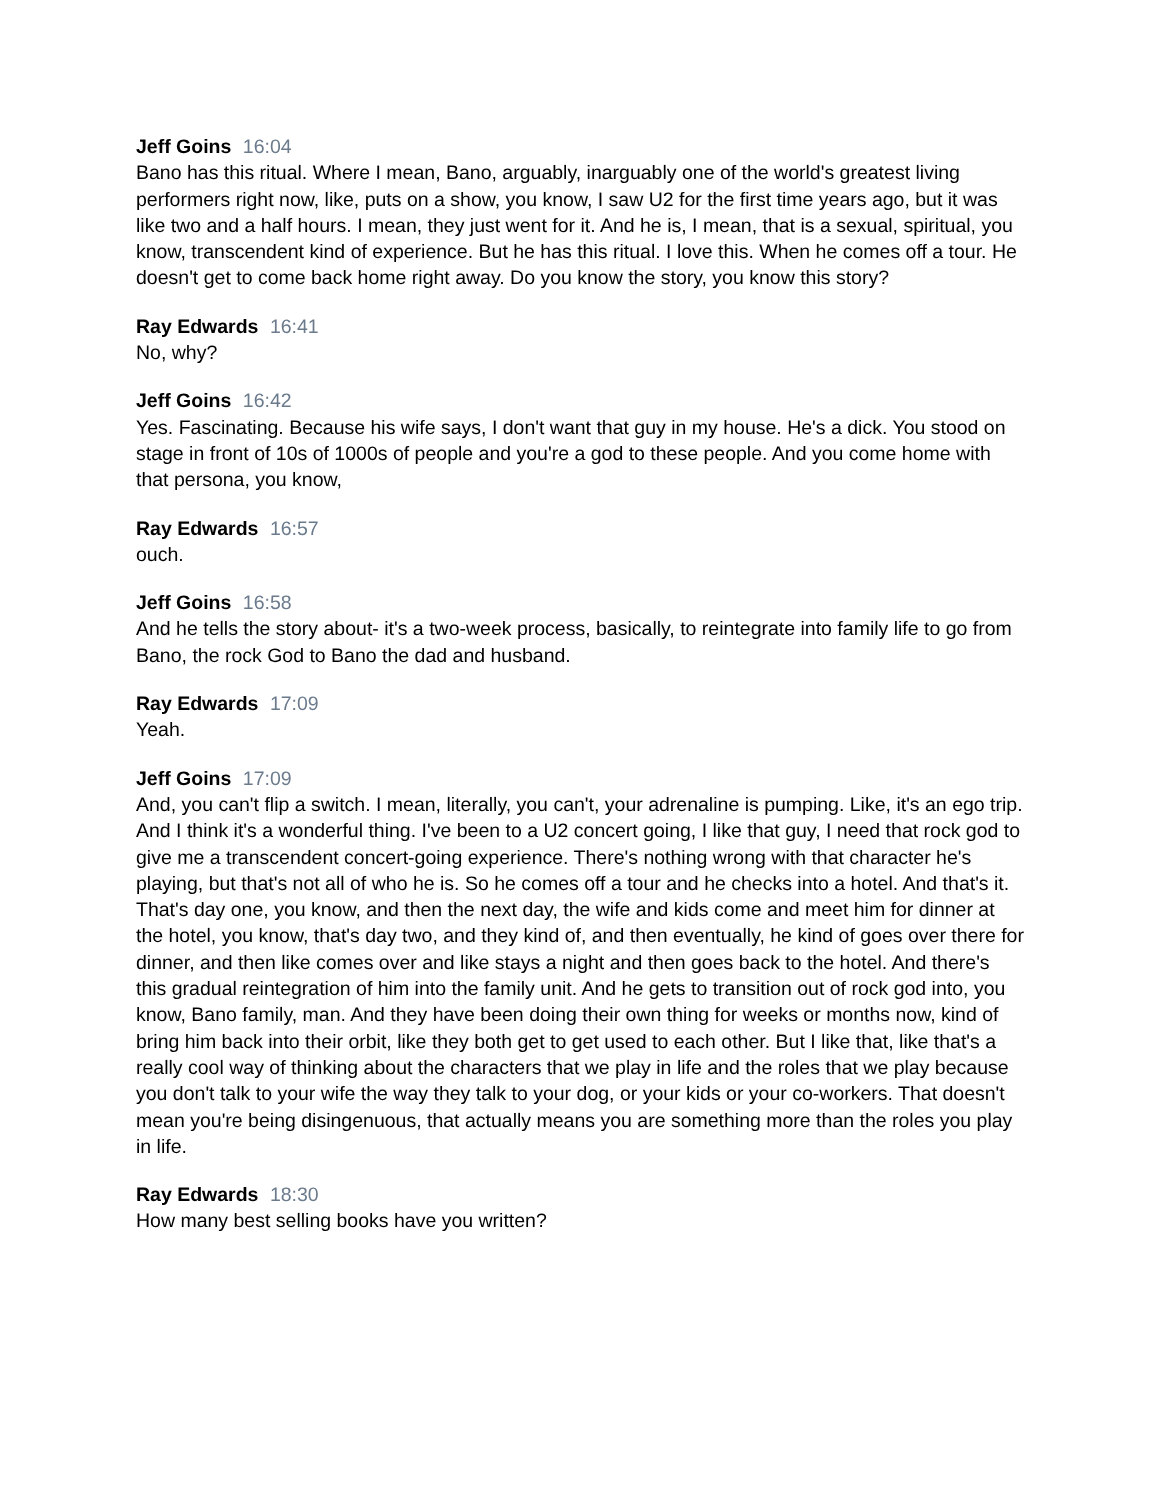Jeff Goins 16:04
Bano has this ritual. Where I mean, Bano, arguably, inarguably one of the world's greatest living performers right now, like, puts on a show, you know, I saw U2 for the first time years ago, but it was like two and a half hours. I mean, they just went for it. And he is, I mean, that is a sexual, spiritual, you know, transcendent kind of experience. But he has this ritual. I love this. When he comes off a tour. He doesn't get to come back home right away. Do you know the story, you know this story?
Ray Edwards 16:41
No, why?
Jeff Goins 16:42
Yes. Fascinating. Because his wife says, I don't want that guy in my house. He's a dick. You stood on stage in front of 10s of 1000s of people and you're a god to these people. And you come home with that persona, you know,
Ray Edwards 16:57
ouch.
Jeff Goins 16:58
And he tells the story about- it's a two-week process, basically, to reintegrate into family life to go from Bano, the rock God to Bano the dad and husband.
Ray Edwards 17:09
Yeah.
Jeff Goins 17:09
And, you can't flip a switch. I mean, literally, you can't, your adrenaline is pumping. Like, it's an ego trip. And I think it's a wonderful thing. I've been to a U2 concert going, I like that guy, I need that rock god to give me a transcendent concert-going experience. There's nothing wrong with that character he's playing, but that's not all of who he is. So he comes off a tour and he checks into a hotel. And that's it. That's day one, you know, and then the next day, the wife and kids come and meet him for dinner at the hotel, you know, that's day two, and they kind of, and then eventually, he kind of goes over there for dinner, and then like comes over and like stays a night and then goes back to the hotel. And there's this gradual reintegration of him into the family unit. And he gets to transition out of rock god into, you know, Bano family, man. And they have been doing their own thing for weeks or months now, kind of bring him back into their orbit, like they both get to get used to each other. But I like that, like that's a really cool way of thinking about the characters that we play in life and the roles that we play because you don't talk to your wife the way they talk to your dog, or your kids or your co-workers. That doesn't mean you're being disingenuous, that actually means you are something more than the roles you play in life.
Ray Edwards 18:30
How many best selling books have you written?